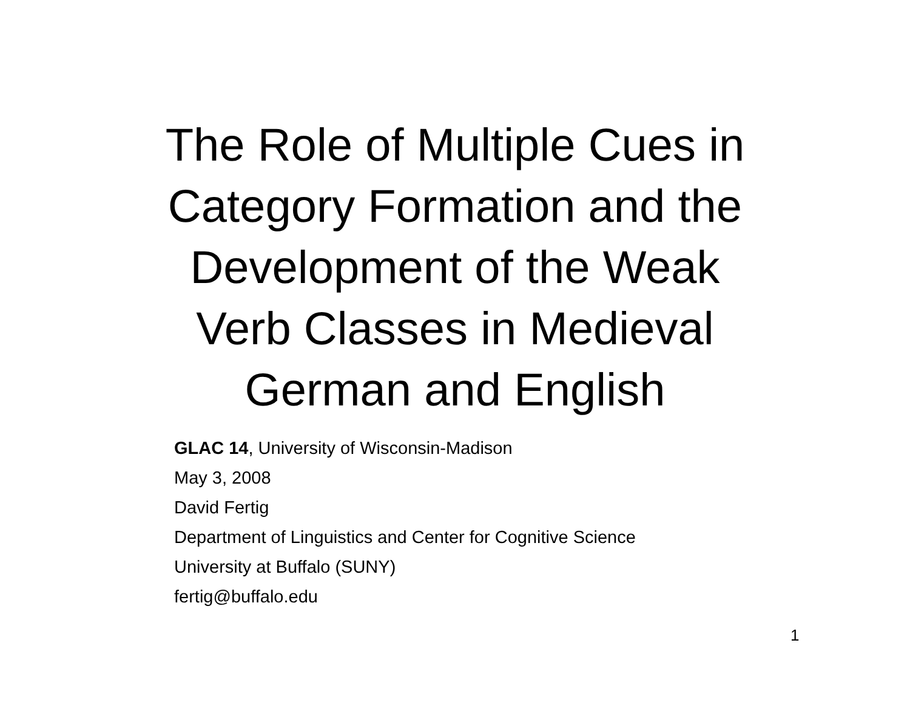The Role of Multiple Cues in
Category Formation and the
Development of the Weak
Verb Classes in Medieval
German and English
GLAC 14, University of Wisconsin-Madison
May 3, 2008
David Fertig
Department of Linguistics and Center for Cognitive Science
University at Buffalo (SUNY)
fertig@buffalo.edu
1